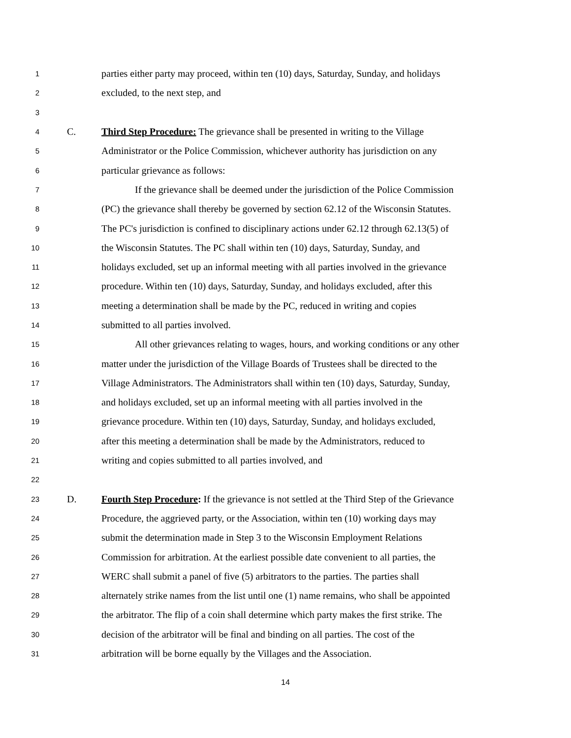1
parties either party may proceed, within ten (10) days, Saturday, Sunday, and holidays
2
excluded, to the next step, and
3
4
C.
Third Step Procedure: The grievance shall be presented in writing to the Village
5
Administrator or the Police Commission, whichever authority has jurisdiction on any
6
particular grievance as follows:
7
If the grievance shall be deemed under the jurisdiction of the Police Commission
8
(PC) the grievance shall thereby be governed by section 62.12 of the Wisconsin Statutes.
9
The PC's jurisdiction is confined to disciplinary actions under 62.12 through 62.13(5) of
10
the Wisconsin Statutes. The PC shall within ten (10) days, Saturday, Sunday, and
11
holidays excluded, set up an informal meeting with all parties involved in the grievance
12
procedure. Within ten (10) days, Saturday, Sunday, and holidays excluded, after this
13
meeting a determination shall be made by the PC, reduced in writing and copies
14
submitted to all parties involved.
15
All other grievances relating to wages, hours, and working conditions or any other
16
matter under the jurisdiction of the Village Boards of Trustees shall be directed to the
17
Village Administrators. The Administrators shall within ten (10) days, Saturday, Sunday,
18
and holidays excluded, set up an informal meeting with all parties involved in the
19
grievance procedure. Within ten (10) days, Saturday, Sunday, and holidays excluded,
20
after this meeting a determination shall be made by the Administrators, reduced to
21
writing and copies submitted to all parties involved, and
22
23
D.
Fourth Step Procedure: If the grievance is not settled at the Third Step of the Grievance
24
Procedure, the aggrieved party, or the Association, within ten (10) working days may
25
submit the determination made in Step 3 to the Wisconsin Employment Relations
26
Commission for arbitration. At the earliest possible date convenient to all parties, the
27
WERC shall submit a panel of five (5) arbitrators to the parties. The parties shall
28
alternately strike names from the list until one (1) name remains, who shall be appointed
29
the arbitrator. The flip of a coin shall determine which party makes the first strike. The
30
decision of the arbitrator will be final and binding on all parties. The cost of the
31
arbitration will be borne equally by the Villages and the Association.
14